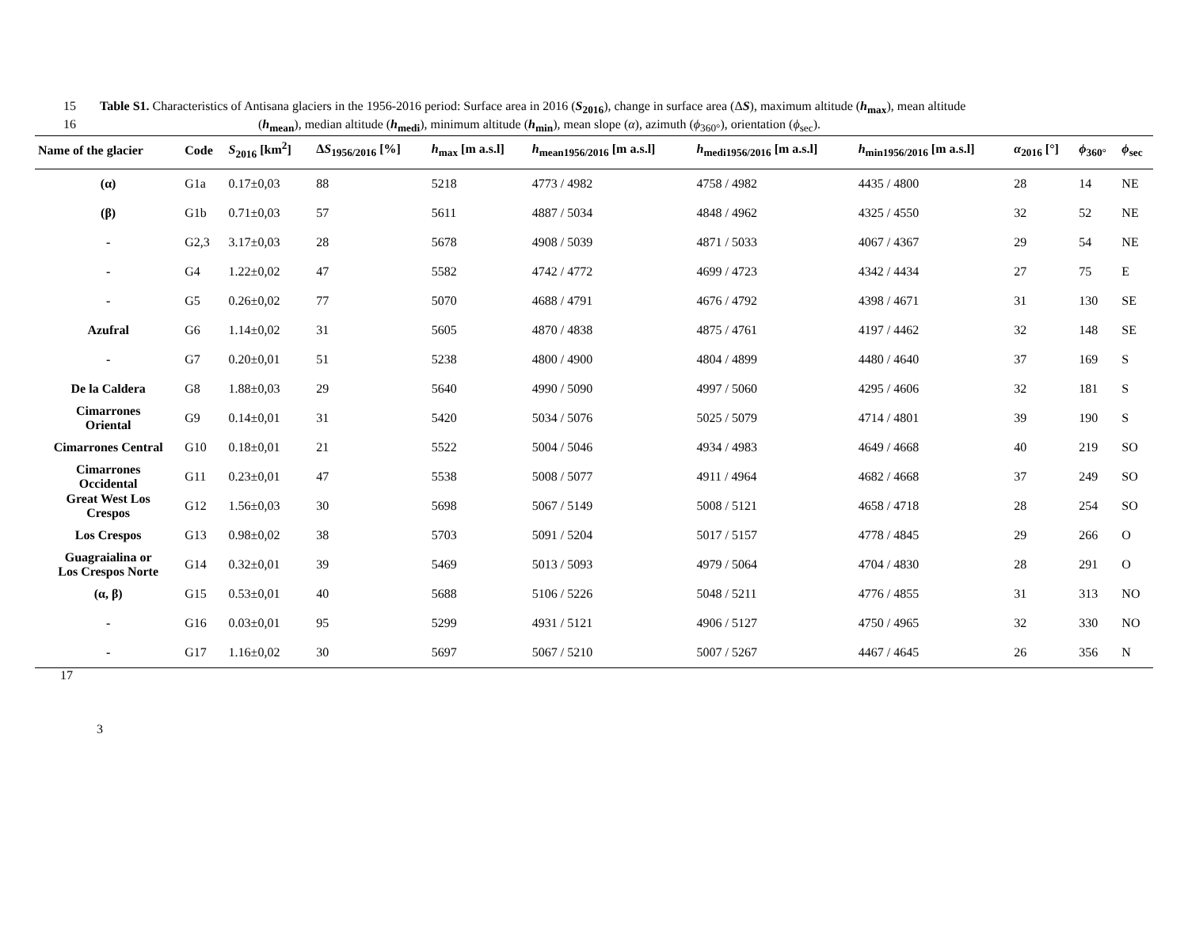15 Table S1. Characteristics of Antisana glaciers in the 1956-2016 period: Surface area in 2016 (S<sub>2016</sub>), change in surface area (ΔS), maximum altitude (h<sub>max</sub>), mean altitude
16 (h<sub>mean</sub>), median altitude (h<sub>medi</sub>), minimum altitude (h<sub>min</sub>), mean slope (α), azimuth (ϕ<sub>360°</sub>), orientation (ϕ<sub>sec</sub>).
| Name of the glacier | Code | S<sub>2016</sub> [km<sup>2</sup>] | Δ S<sub>1956/2016</sub> [%] | h<sub>max</sub> [m a.s.l] | h<sub>mean1956/2016</sub> [m a.s.l] | h<sub>medi1956/2016</sub> [m a.s.l] | h<sub>min1956/2016</sub> [m a.s.l] | α<sub>2016</sub> [°] | ϕ<sub>360°</sub> | ϕ<sub>sec</sub> |
| --- | --- | --- | --- | --- | --- | --- | --- | --- | --- | --- |
| (α) | G1a | 0.17±0,03 | 88 | 5218 | 4773 / 4982 | 4758 / 4982 | 4435 / 4800 | 28 | 14 | NE |
| (β) | G1b | 0.71±0,03 | 57 | 5611 | 4887 / 5034 | 4848 / 4962 | 4325 / 4550 | 32 | 52 | NE |
| - | G2,3 | 3.17±0,03 | 28 | 5678 | 4908 / 5039 | 4871 / 5033 | 4067 / 4367 | 29 | 54 | NE |
| - | G4 | 1.22±0,02 | 47 | 5582 | 4742 / 4772 | 4699 / 4723 | 4342 / 4434 | 27 | 75 | E |
| - | G5 | 0.26±0,02 | 77 | 5070 | 4688 / 4791 | 4676 / 4792 | 4398 / 4671 | 31 | 130 | SE |
| Azufral | G6 | 1.14±0,02 | 31 | 5605 | 4870 / 4838 | 4875 / 4761 | 4197 / 4462 | 32 | 148 | SE |
| - | G7 | 0.20±0,01 | 51 | 5238 | 4800 / 4900 | 4804 / 4899 | 4480 / 4640 | 37 | 169 | S |
| De la Caldera | G8 | 1.88±0,03 | 29 | 5640 | 4990 / 5090 | 4997 / 5060 | 4295 / 4606 | 32 | 181 | S |
| Cimarrones Oriental | G9 | 0.14±0,01 | 31 | 5420 | 5034 / 5076 | 5025 / 5079 | 4714 / 4801 | 39 | 190 | S |
| Cimarrones Central | G10 | 0.18±0,01 | 21 | 5522 | 5004 / 5046 | 4934 / 4983 | 4649 / 4668 | 40 | 219 | SO |
| Cimarrones Occidental | G11 | 0.23±0,01 | 47 | 5538 | 5008 / 5077 | 4911 / 4964 | 4682 / 4668 | 37 | 249 | SO |
| Great West Los Crespos | G12 | 1.56±0,03 | 30 | 5698 | 5067 / 5149 | 5008 / 5121 | 4658 / 4718 | 28 | 254 | SO |
| Los Crespos | G13 | 0.98±0,02 | 38 | 5703 | 5091 / 5204 | 5017 / 5157 | 4778 / 4845 | 29 | 266 | O |
| Guagraialina or Los Crespos Norte | G14 | 0.32±0,01 | 39 | 5469 | 5013 / 5093 | 4979 / 5064 | 4704 / 4830 | 28 | 291 | O |
| (α, β) | G15 | 0.53±0,01 | 40 | 5688 | 5106 / 5226 | 5048 / 5211 | 4776 / 4855 | 31 | 313 | NO |
| - | G16 | 0.03±0,01 | 95 | 5299 | 4931 / 5121 | 4906 / 5127 | 4750 / 4965 | 32 | 330 | NO |
| - | G17 | 1.16±0,02 | 30 | 5697 | 5067 / 5210 | 5007 / 5267 | 4467 / 4645 | 26 | 356 | N |
17
3